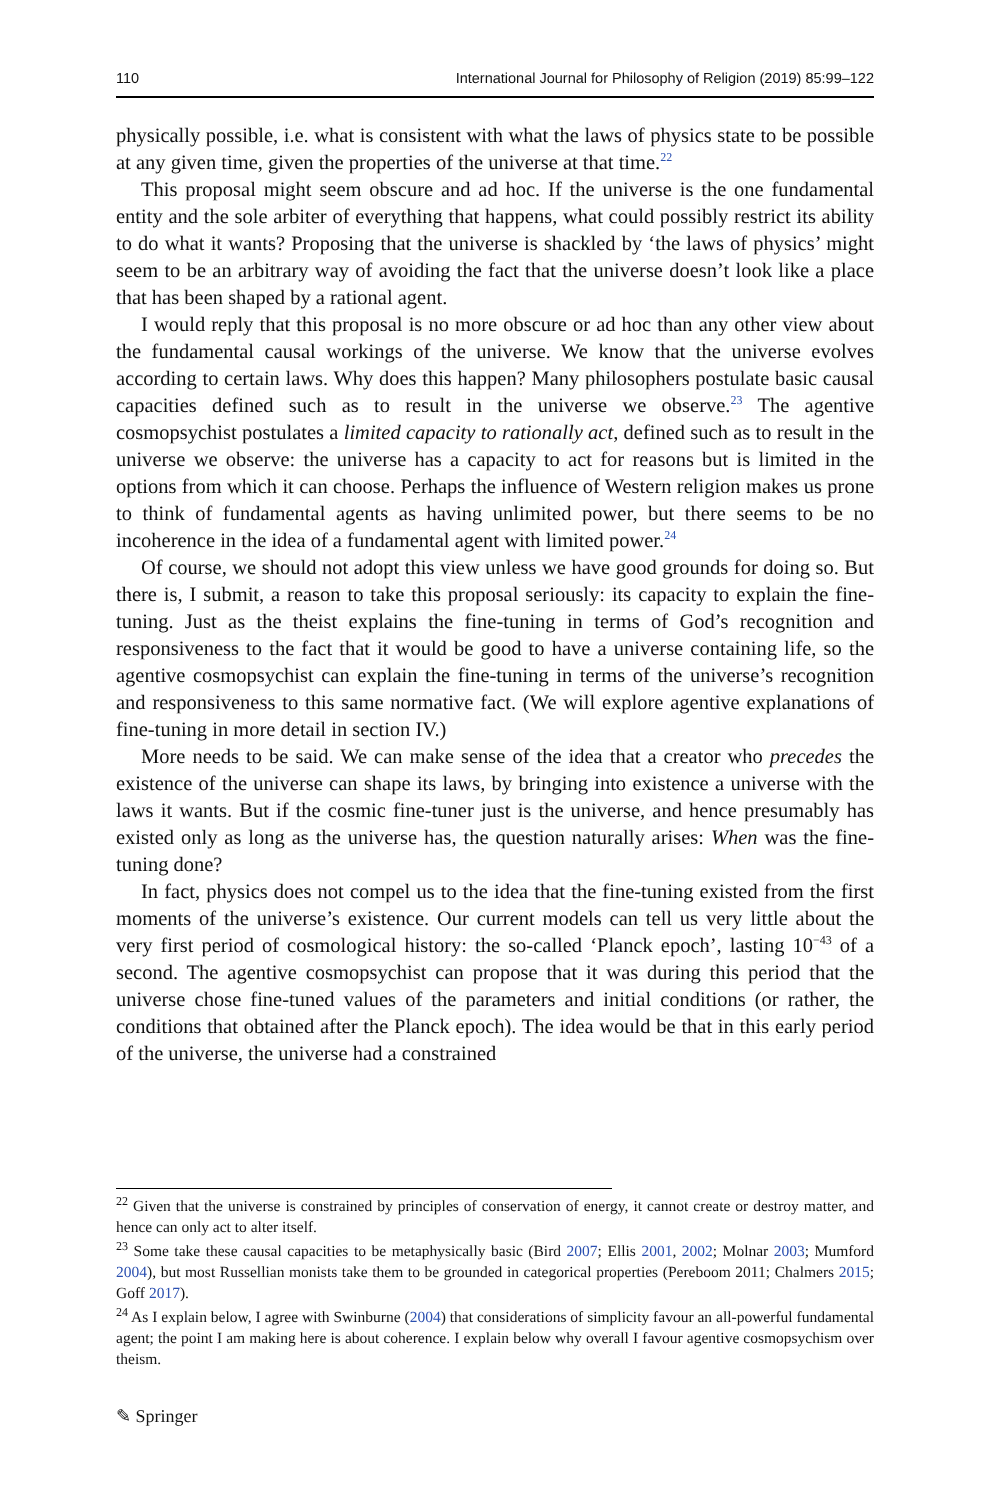110 International Journal for Philosophy of Religion (2019) 85:99–122
physically possible, i.e. what is consistent with what the laws of physics state to be possible at any given time, given the properties of the universe at that time.<sup>22</sup>
This proposal might seem obscure and ad hoc. If the universe is the one fundamental entity and the sole arbiter of everything that happens, what could possibly restrict its ability to do what it wants? Proposing that the universe is shackled by ‘the laws of physics’ might seem to be an arbitrary way of avoiding the fact that the universe doesn’t look like a place that has been shaped by a rational agent.
I would reply that this proposal is no more obscure or ad hoc than any other view about the fundamental causal workings of the universe. We know that the universe evolves according to certain laws. Why does this happen? Many philosophers postulate basic causal capacities defined such as to result in the universe we observe.<sup>23</sup> The agentive cosmopsychist postulates a limited capacity to rationally act, defined such as to result in the universe we observe: the universe has a capacity to act for reasons but is limited in the options from which it can choose. Perhaps the influence of Western religion makes us prone to think of fundamental agents as having unlimited power, but there seems to be no incoherence in the idea of a fundamental agent with limited power.<sup>24</sup>
Of course, we should not adopt this view unless we have good grounds for doing so. But there is, I submit, a reason to take this proposal seriously: its capacity to explain the fine-tuning. Just as the theist explains the fine-tuning in terms of God’s recognition and responsiveness to the fact that it would be good to have a universe containing life, so the agentive cosmopsychist can explain the fine-tuning in terms of the universe’s recognition and responsiveness to this same normative fact. (We will explore agentive explanations of fine-tuning in more detail in section IV.)
More needs to be said. We can make sense of the idea that a creator who precedes the existence of the universe can shape its laws, by bringing into existence a universe with the laws it wants. But if the cosmic fine-tuner just is the universe, and hence presumably has existed only as long as the universe has, the question naturally arises: When was the fine-tuning done?
In fact, physics does not compel us to the idea that the fine-tuning existed from the first moments of the universe’s existence. Our current models can tell us very little about the very first period of cosmological history: the so-called ‘Planck epoch’, lasting 10<sup>−43</sup> of a second. The agentive cosmopsychist can propose that it was during this period that the universe chose fine-tuned values of the parameters and initial conditions (or rather, the conditions that obtained after the Planck epoch). The idea would be that in this early period of the universe, the universe had a constrained
<sup>22</sup> Given that the universe is constrained by principles of conservation of energy, it cannot create or destroy matter, and hence can only act to alter itself.
<sup>23</sup> Some take these causal capacities to be metaphysically basic (Bird 2007; Ellis 2001, 2002; Molnar 2003; Mumford 2004), but most Russellian monists take them to be grounded in categorical properties (Pereboom 2011; Chalmers 2015; Goff 2017).
<sup>24</sup> As I explain below, I agree with Swinburne (2004) that considerations of simplicity favour an all-powerful fundamental agent; the point I am making here is about coherence. I explain below why overall I favour agentive cosmopsychism over theism.
✎ Springer